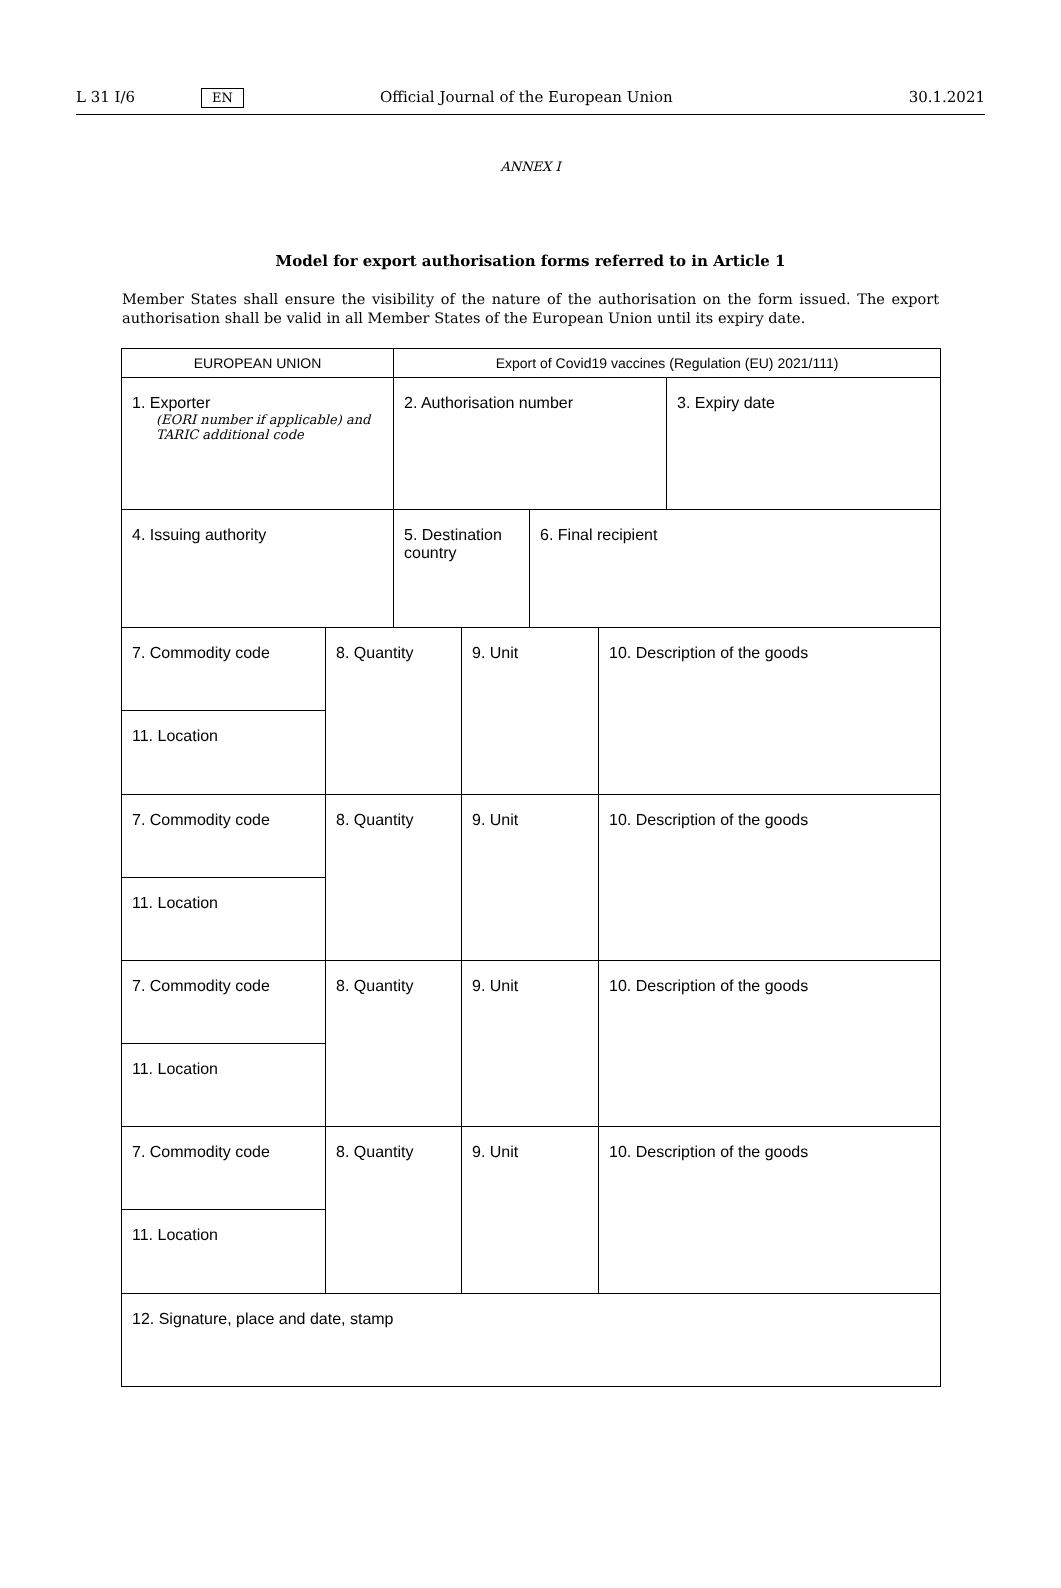L 31 I/6 EN Official Journal of the European Union 30.1.2021
ANNEX I
Model for export authorisation forms referred to in Article 1
Member States shall ensure the visibility of the nature of the authorisation on the form issued. The export authorisation shall be valid in all Member States of the European Union until its expiry date.
| EUROPEAN UNION | | Export of Covid19 vaccines (Regulation (EU) 2021/111) | | | | |
| 1. Exporter (EORI number if applicable) and TARIC additional code | | 2. Authorisation number | | | | 3. Expiry date |
| 4. Issuing authority | | 5. Destination country | | 6. Final recipient | | |
| 7. Commodity code | 8. Quantity | | 9. Unit | | 10. Description of the goods | |
| 11. Location | | | | | | |
| 7. Commodity code | 8. Quantity | | 9. Unit | | 10. Description of the goods | |
| 11. Location | | | | | | |
| 7. Commodity code | 8. Quantity | | 9. Unit | | 10. Description of the goods | |
| 11. Location | | | | | | |
| 7. Commodity code | 8. Quantity | | 9. Unit | | 10. Description of the goods | |
| 11. Location | | | | | | |
| 12. Signature, place and date, stamp | | | | | | |